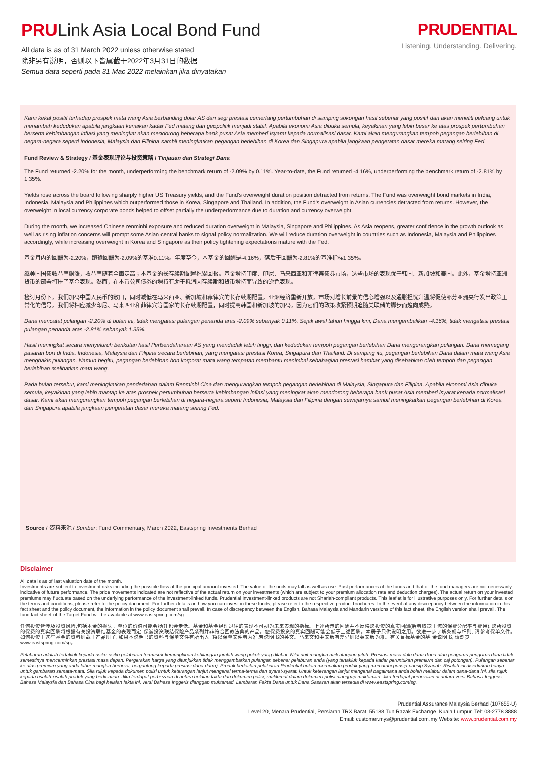PRULink Asia Local Bond Fund
All data is as of 31 March 2022 unless otherwise stated
除非另有说明，否则以下皆属截于2022年3月31日的数据
Semua data seperti pada 31 Mac 2022 melainkan jika dinyatakan
PRUDENTIAL
Listening. Understanding. Delivering.
Kami kekal positif terhadap prospek mata wang Asia berbanding dolar AS dari segi prestasi cemerlang pertumbuhan di samping sokongan hasil sebenar yang positif dan akan meneliti peluang untuk menambah kedudukan apabila jangkaan kenaikan kadar Fed matang dan geopolitik menjadi stabil. Apabila ekonomi Asia dibuka semula, keyakinan yang lebih besar ke atas prospek pertumbuhan berserta kebimbangan inflasi yang meningkat akan mendorong beberapa bank pusat Asia memberi isyarat kepada normalisasi dasar. Kami akan mengurangkan tempoh pegangan berlebihan di negara-negara seperti Indonesia, Malaysia dan Filipina sambil meningkatkan pegangan berlebihan di Korea dan Singapura apabila jangkaan pengetatan dasar mereka matang seiring Fed.
Fund Review & Strategy / 基金表现评论与投资策略 / Tinjauan dan Strategi Dana
The Fund returned -2.20% for the month, underperforming the benchmark return of -2.09% by 0.11%. Year-to-date, the Fund returned -4.16%, underperforming the benchmark return of -2.81% by 1.35%.
Yields rose across the board following sharply higher US Treasury yields, and the Fund's overweight duration position detracted from returns. The Fund was overweight bond markets in India, Indonesia, Malaysia and Philippines which outperformed those in Korea, Singapore and Thailand. In addition, the Fund's overweight in Asian currencies detracted from returns. However, the overweight in local currency corporate bonds helped to offset partially the underperformance due to duration and currency overweight.
During the month, we increased Chinese renminbi exposure and reduced duration overweight in Malaysia, Singapore and Philippines. As Asia reopens, greater confidence in the growth outlook as well as rising inflation concerns will prompt some Asian central banks to signal policy normalization. We will reduce duration overweight in countries such as Indonesia, Malaysia and Philippines accordingly, while increasing overweight in Korea and Singapore as their policy tightening expectations mature with the Fed.
基金月内的回酬为-2.20%，跑输回酬为-2.09%的基准0.11%。年度至今，本基金的回酬是-4.16%，落后于回酬为-2.81%的基准指标1.35%。
继美国国债收益率飙涨，收益率随着全面走高；本基金的长存续期配置拖累回报。基金增持印度、印尼、马来西亚和菲律宾债券市场，这些市场的表现优于韩国、新加坡和泰国。此外，基金增持亚洲货币的部署打压了基金表现。然而，在本币公司债券的增持有助于抵消因存续期和货币增持而导致的逊色表现。
检讨月份下，我们加码中国人民币的敞口，同时减低在马来西亚、新加坡和菲律宾的长存续期配置。亚洲经济重新开放，市场对增长前景的信心增强以及通胀担忧升温将促使部分亚洲央行发出政策正常化的信号。我们将相应减少印尼、马来西亚和菲律宾等国家的长存续期配置，同时提高韩国和新加坡的加码，因为它们的政策收紧预期追随美联储的脚步而趋向成熟。
Dana mencatat pulangan -2.20% di bulan ini, tidak mengatasi pulangan penanda aras -2.09% sebanyak 0.11%. Sejak awal tahun hingga kini, Dana mengembalikan -4.16%, tidak mengatasi prestasi pulangan penanda aras -2.81% sebanyak 1.35%.
Hasil meningkat secara menyeluruh berikutan hasil Perbendaharaan AS yang mendadak lebih tinggi, dan kedudukan tempoh pegangan berlebihan Dana mengurangkan pulangan. Dana memegang pasaran bon di India, Indonesia, Malaysia dan Filipina secara berlebihan, yang mengatasi prestasi Korea, Singapura dan Thailand. Di samping itu, pegangan berlebihan Dana dalam mata wang Asia menghakis pulangan. Namun begitu, pegangan berlebihan bon korporat mata wang tempatan membantu menimbal sebahagian prestasi hambar yang disebabkan oleh tempoh dan pegangan berlebihan melibatkan mata wang.
Pada bulan tersebut, kami meningkatkan pendedahan dalam Renminbi Cina dan mengurangkan tempoh pegangan berlebihan di Malaysia, Singapura dan Filipina. Apabila ekonomi Asia dibuka semula, keyakinan yang lebih mantap ke atas prospek pertumbuhan berserta kebimbangan inflasi yang meningkat akan mendorong beberapa bank pusat Asia memberi isyarat kepada normalisasi dasar. Kami akan mengurangkan tempoh pegangan berlebihan di negara-negara seperti Indonesia, Malaysia dan Filipina dengan sewajarnya sambil meningkatkan pegangan berlebihan di Korea dan Singapura apabila jangkaan pengetatan dasar mereka matang seiring Fed.
Source / 资料来源 / Sumber: Fund Commentary, March 2022, Eastspring Investments Berhad
Disclaimer
All data is as of last valuation date of the month.
Investments are subject to investment risks including the possible loss of the principal amount invested. The value of the units may fall as well as rise. Past performances of the funds and that of the fund managers are not necessarily indicative of future performance. The price movements indicated are not reflective of the actual return on your investments (which are subject to your premium allocation rate and deduction charges). The actual return on your invested premiums may fluctuate based on the underlying performance of the investment-linked funds. Prudential Investment-linked products are not Shariah-compliant products. This leaflet is for illustrative purposes only. For further details on the terms and conditions, please refer to the policy document. For further details on how you can invest in these funds, please refer to the respective product brochures. In the event of any discrepancy between the information in this fact sheet and the policy document, the information in the policy document shall prevail. In case of discrepancy between the English, Bahasa Malaysia and Mandarin versions of this fact sheet, the English version shall prevail. The fund fact sheet of the Target Fund will be available at www.eastspring.com/sg.
任何投资皆涉及投资风险,包括本金的损失。单位的价值可能会扬升也会走低。基金和基金经理过往的表现不可视为未来表现的指标。上述所示的回酬并不反映您投资的真实回酬(后者取决于您的保费分配率与费用). 您所投资的保费的真实回酬将根据有关投资联结基金的表现而定. 保诚投资联结保险产品系列并非符合回教法典的产品。您保费投资的真实回酬可能会低于上述回酬。本册子只供说明之用。欲进一步了解条规与细则, 请参考保单文件。如何投资于这些基金的资料则载于产品册子, 如果本说明书的资料与保单文件有所出入, 将以保单文件者为准.若说明书的英文。马来文和中文版有差异则以英文版为准。有关目标基金的基 金说明书, 请浏览 www.eastspring.com/sg。
Pelaburan adalah tertakluk kepada risiko-risiko pelaburan termasuk kemungkinan kehilangan jumlah wang pokok yang dilabur. Nilai unit mungkin naik ataupun jatuh. Prestasi masa dulu dana-dana atau pengurus-pengurus dana tidak semestinya mencerminkan prestasi masa depan. Pergerakan harga yang ditunjukkan tidak menggambarkan pulangan sebenar pelaburan anda (yang tertakluk kepada kadar peruntukan premium dan caj potongan). Pulangan sebenar ke atas premium yang anda labur mungkin berbeza, bergantung kepada prestasi dana-dana). Produk berkaitan pelaburan Prudential bukan merupakan produk yang mematuhi prinsip-prinsip Syariah. Risalah ini disediakan hanya untuk gambaran semata-mata. Sila rujuk kepada dokumen polisi untuk keterangan lanjut mengenai terma-terma dan syarat-syarat. Untuk keterangan lanjut mengenai bagaimana anda boleh melabur dalam dana-dana ini, sila rujuk kepada risalah-risalah produk yang berkenaan. Jika terdapat perbezaan di antara helaian fakta dan dokumen polisi, maklumat dalam dokumen polisi dianggap muktamad. Jika terdapat perbezaan di antara versi Bahasa Inggeris, Bahasa Malaysia dan Bahasa Cina bagi helaian fakta ini, versi Bahasa Inggeris dianggap muktamad. Lembaran Fakta Dana untuk Dana Sasaran akan tersedia di www.eastspring.com/sg.
Prudential Assurance Malaysia Berhad (107655-U)
Level 20, Menara Prudential, Persiaran TRX Barat, 55188 Tun Razak Exchange, Kuala Lumpur. Tel: 03-2778 3888
Email: customer.mys@prudential.com.my Website: www.prudential.com.my